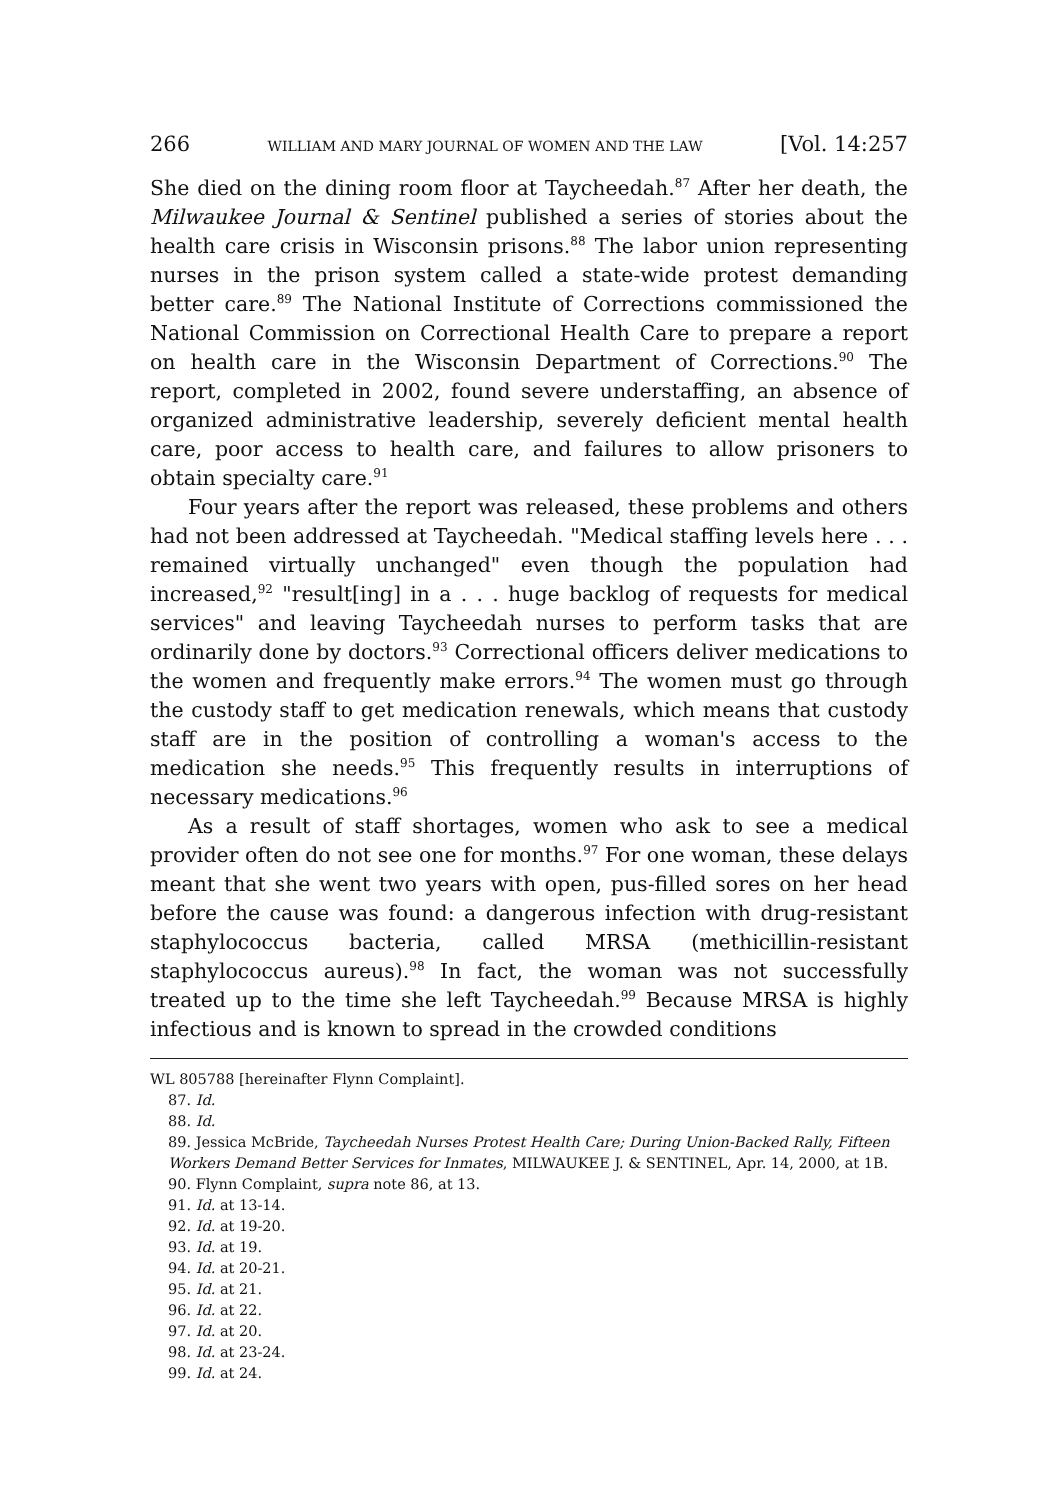266 WILLIAM AND MARY JOURNAL OF WOMEN AND THE LAW [Vol. 14:257
She died on the dining room floor at Taycheedah.<sup>87</sup> After her death, the Milwaukee Journal & Sentinel published a series of stories about the health care crisis in Wisconsin prisons.<sup>88</sup> The labor union representing nurses in the prison system called a state-wide protest demanding better care.<sup>89</sup> The National Institute of Corrections commissioned the National Commission on Correctional Health Care to prepare a report on health care in the Wisconsin Department of Corrections.<sup>90</sup> The report, completed in 2002, found severe understaffing, an absence of organized administrative leadership, severely deficient mental health care, poor access to health care, and failures to allow prisoners to obtain specialty care.<sup>91</sup>
Four years after the report was released, these problems and others had not been addressed at Taycheedah. "Medical staffing levels here . . . remained virtually unchanged" even though the population had increased,<sup>92</sup> "result[ing] in a . . . huge backlog of requests for medical services" and leaving Taycheedah nurses to perform tasks that are ordinarily done by doctors.<sup>93</sup> Correctional officers deliver medications to the women and frequently make errors.<sup>94</sup> The women must go through the custody staff to get medication renewals, which means that custody staff are in the position of controlling a woman's access to the medication she needs.<sup>95</sup> This frequently results in interruptions of necessary medications.<sup>96</sup>
As a result of staff shortages, women who ask to see a medical provider often do not see one for months.<sup>97</sup> For one woman, these delays meant that she went two years with open, pus-filled sores on her head before the cause was found: a dangerous infection with drug-resistant staphylococcus bacteria, called MRSA (methicillin-resistant staphylococcus aureus).<sup>98</sup> In fact, the woman was not successfully treated up to the time she left Taycheedah.<sup>99</sup> Because MRSA is highly infectious and is known to spread in the crowded conditions
WL 805788 [hereinafter Flynn Complaint].
87. Id.
88. Id.
89. Jessica McBride, Taycheedah Nurses Protest Health Care; During Union-Backed Rally, Fifteen Workers Demand Better Services for Inmates, MILWAUKEE J. & SENTINEL, Apr. 14, 2000, at 1B.
90. Flynn Complaint, supra note 86, at 13.
91. Id. at 13-14.
92. Id. at 19-20.
93. Id. at 19.
94. Id. at 20-21.
95. Id. at 21.
96. Id. at 22.
97. Id. at 20.
98. Id. at 23-24.
99. Id. at 24.